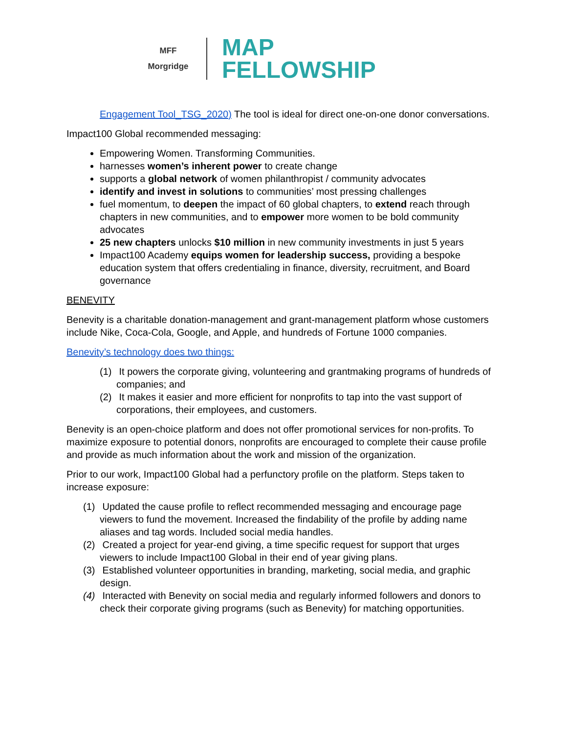MFF
Morgridge
MAP
FELLOWSHIP
Engagement Tool_TSG_2020) The tool is ideal for direct one-on-one donor conversations.
Impact100 Global recommended messaging:
Empowering Women. Transforming Communities.
harnesses women’s inherent power to create change
supports a global network of women philanthropist / community advocates
identify and invest in solutions to communities’ most pressing challenges
fuel momentum, to deepen the impact of 60 global chapters, to extend reach through chapters in new communities, and to empower more women to be bold community advocates
25 new chapters unlocks $10 million in new community investments in just 5 years
Impact100 Academy equips women for leadership success, providing a bespoke education system that offers credentialing in finance, diversity, recruitment, and Board governance
BENEVITY
Benevity is a charitable donation-management and grant-management platform whose customers include Nike, Coca-Cola, Google, and Apple, and hundreds of Fortune 1000 companies.
Benevity’s technology does two things:
(1) It powers the corporate giving, volunteering and grantmaking programs of hundreds of companies; and
(2) It makes it easier and more efficient for nonprofits to tap into the vast support of corporations, their employees, and customers.
Benevity is an open-choice platform and does not offer promotional services for non-profits. To maximize exposure to potential donors, nonprofits are encouraged to complete their cause profile and provide as much information about the work and mission of the organization.
Prior to our work, Impact100 Global had a perfunctory profile on the platform. Steps taken to increase exposure:
(1) Updated the cause profile to reflect recommended messaging and encourage page viewers to fund the movement. Increased the findability of the profile by adding name aliases and tag words. Included social media handles.
(2) Created a project for year-end giving, a time specific request for support that urges viewers to include Impact100 Global in their end of year giving plans.
(3) Established volunteer opportunities in branding, marketing, social media, and graphic design.
(4) Interacted with Benevity on social media and regularly informed followers and donors to check their corporate giving programs (such as Benevity) for matching opportunities.